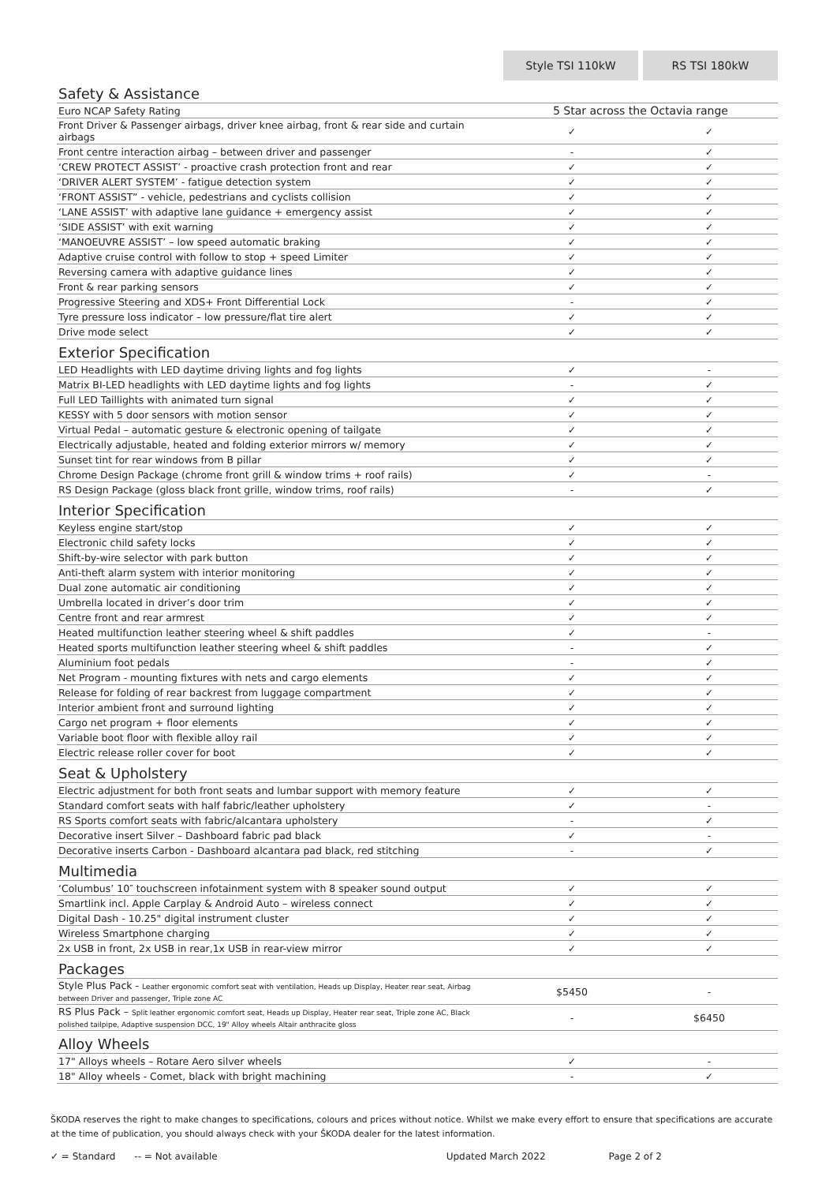| | Style TSI 110kW | RS TSI 180kW |
| Safety & Assistance | | |
| Euro NCAP Safety Rating | 5 Star across the Octavia range | |
| Front Driver & Passenger airbags, driver knee airbag, front & rear side and curtain airbags | ✓ | ✓ |
| Front centre interaction airbag – between driver and passenger | - | ✓ |
| ‘CREW PROTECT ASSIST’ - proactive crash protection front and rear | ✓ | ✓ |
| ‘DRIVER ALERT SYSTEM’ - fatigue detection system | ✓ | ✓ |
| ‘FRONT ASSIST” - vehicle, pedestrians and cyclists collision | ✓ | ✓ |
| ‘LANE ASSIST’ with adaptive lane guidance + emergency assist | ✓ | ✓ |
| ‘SIDE ASSIST’ with exit warning | ✓ | ✓ |
| ‘MANOEUVRE ASSIST’ – low speed automatic braking | ✓ | ✓ |
| Adaptive cruise control with follow to stop + speed Limiter | ✓ | ✓ |
| Reversing camera with adaptive guidance lines | ✓ | ✓ |
| Front & rear parking sensors | ✓ | ✓ |
| Progressive Steering and XDS+ Front Differential Lock | - | ✓ |
| Tyre pressure loss indicator – low pressure/flat tire alert | ✓ | ✓ |
| Drive mode select | ✓ | ✓ |
| Exterior Specification | | |
| LED Headlights with LED daytime driving lights and fog lights | ✓ | - |
| Matrix BI-LED headlights with LED daytime lights and fog lights | - | ✓ |
| Full LED Taillights with animated turn signal | ✓ | ✓ |
| KESSY with 5 door sensors with motion sensor | ✓ | ✓ |
| Virtual Pedal – automatic gesture & electronic opening of tailgate | ✓ | ✓ |
| Electrically adjustable, heated and folding exterior mirrors w/ memory | ✓ | ✓ |
| Sunset tint for rear windows from B pillar | ✓ | ✓ |
| Chrome Design Package (chrome front grill & window trims + roof rails) | ✓ | - |
| RS Design Package (gloss black front grille, window trims, roof rails) | - | ✓ |
| Interior Specification | | |
| Keyless engine start/stop | ✓ | ✓ |
| Electronic child safety locks | ✓ | ✓ |
| Shift-by-wire selector with park button | ✓ | ✓ |
| Anti-theft alarm system with interior monitoring | ✓ | ✓ |
| Dual zone automatic air conditioning | ✓ | ✓ |
| Umbrella located in driver’s door trim | ✓ | ✓ |
| Centre front and rear armrest | ✓ | ✓ |
| Heated multifunction leather steering wheel & shift paddles | ✓ | - |
| Heated sports multifunction leather steering wheel & shift paddles | - | ✓ |
| Aluminium foot pedals | - | ✓ |
| Net Program - mounting fixtures with nets and cargo elements | ✓ | ✓ |
| Release for folding of rear backrest from luggage compartment | ✓ | ✓ |
| Interior ambient front and surround lighting | ✓ | ✓ |
| Cargo net program + floor elements | ✓ | ✓ |
| Variable boot floor with flexible alloy rail | ✓ | ✓ |
| Electric release roller cover for boot | ✓ | ✓ |
| Seat & Upholstery | | |
| Electric adjustment for both front seats and lumbar support with memory feature | ✓ | ✓ |
| Standard comfort seats with half fabric/leather upholstery | ✓ | - |
| RS Sports comfort seats with fabric/alcantara upholstery | - | ✓ |
| Decorative insert Silver – Dashboard fabric pad black | ✓ | - |
| Decorative inserts Carbon - Dashboard alcantara pad black, red stitching | - | ✓ |
| Multimedia | | |
| ‘Columbus’ 10″ touchscreen infotainment system with 8 speaker sound output | ✓ | ✓ |
| Smartlink incl. Apple Carplay & Android Auto – wireless connect | ✓ | ✓ |
| Digital Dash - 10.25" digital instrument cluster | ✓ | ✓ |
| Wireless Smartphone charging | ✓ | ✓ |
| 2x USB in front, 2x USB in rear,1x USB in rear-view mirror | ✓ | ✓ |
| Packages | | |
| Style Plus Pack - Leather ergonomic comfort seat with ventilation, Heads up Display, Heater rear seat, Airbag between Driver and passenger, Triple zone AC | $5450 | - |
| RS Plus Pack – Split leather ergonomic comfort seat, Heads up Display, Heater rear seat, Triple zone AC, Black polished tailpipe, Adaptive suspension DCC, 19" Alloy wheels Altair anthracite gloss | - | $6450 |
| Alloy Wheels | | |
| 17" Alloys wheels – Rotare Aero silver wheels | ✓ | - |
| 18" Alloy wheels - Comet, black with bright machining | - | ✓ |
ŠKODA reserves the right to make changes to specifications, colours and prices without notice. Whilst we make every effort to ensure that specifications are accurate at the time of publication, you should always check with your ŠKODA dealer for the latest information.
✓ = Standard -- = Not available Updated March 2022 Page 2 of 2